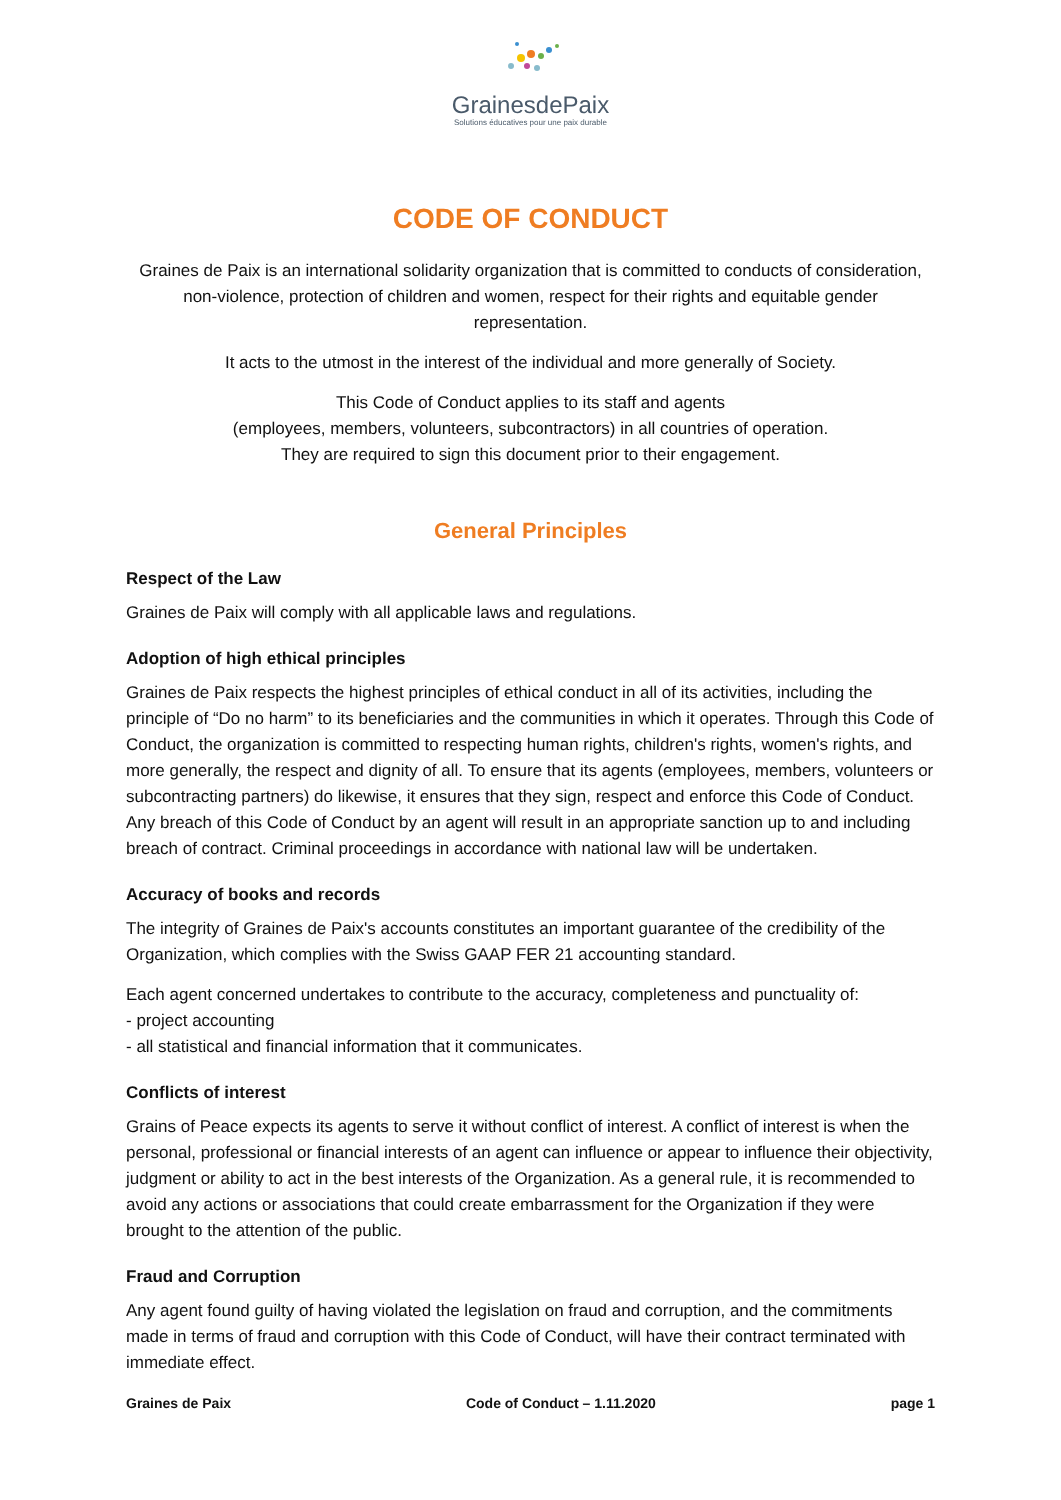GrainesdePaix
Solutions éducatives pour une paix durable
CODE OF CONDUCT
Graines de Paix is an international solidarity organization that is committed to conducts of consideration, non-violence, protection of children and women, respect for their rights and equitable gender representation.
It acts to the utmost in the interest of the individual and more generally of Society.
This Code of Conduct applies to its staff and agents
(employees, members, volunteers, subcontractors) in all countries of operation.
They are required to sign this document prior to their engagement.
General Principles
Respect of the Law
Graines de Paix will comply with all applicable laws and regulations.
Adoption of high ethical principles
Graines de Paix respects the highest principles of ethical conduct in all of its activities, including the principle of “Do no harm” to its beneficiaries and the communities in which it operates. Through this Code of Conduct, the organization is committed to respecting human rights, children's rights, women's rights, and more generally, the respect and dignity of all. To ensure that its agents (employees, members, volunteers or subcontracting partners) do likewise, it ensures that they sign, respect and enforce this Code of Conduct. Any breach of this Code of Conduct by an agent will result in an appropriate sanction up to and including breach of contract. Criminal proceedings in accordance with national law will be undertaken.
Accuracy of books and records
The integrity of Graines de Paix's accounts constitutes an important guarantee of the credibility of the Organization, which complies with the Swiss GAAP FER 21 accounting standard.
Each agent concerned undertakes to contribute to the accuracy, completeness and punctuality of:
- project accounting
- all statistical and financial information that it communicates.
Conflicts of interest
Grains of Peace expects its agents to serve it without conflict of interest. A conflict of interest is when the personal, professional or financial interests of an agent can influence or appear to influence their objectivity, judgment or ability to act in the best interests of the Organization. As a general rule, it is recommended to avoid any actions or associations that could create embarrassment for the Organization if they were brought to the attention of the public.
Fraud and Corruption
Any agent found guilty of having violated the legislation on fraud and corruption, and the commitments made in terms of fraud and corruption with this Code of Conduct, will have their contract terminated with immediate effect.
Graines de Paix Code of Conduct – 1.11.2020 page 1